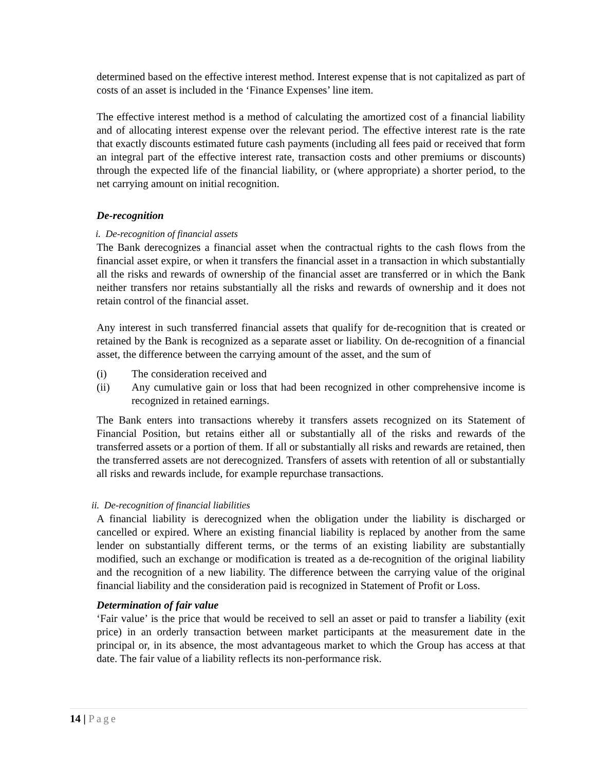determined based on the effective interest method. Interest expense that is not capitalized as part of costs of an asset is included in the ‘Finance Expenses’ line item.
The effective interest method is a method of calculating the amortized cost of a financial liability and of allocating interest expense over the relevant period. The effective interest rate is the rate that exactly discounts estimated future cash payments (including all fees paid or received that form an integral part of the effective interest rate, transaction costs and other premiums or discounts) through the expected life of the financial liability, or (where appropriate) a shorter period, to the net carrying amount on initial recognition.
De-recognition
i. De-recognition of financial assets
The Bank derecognizes a financial asset when the contractual rights to the cash flows from the financial asset expire, or when it transfers the financial asset in a transaction in which substantially all the risks and rewards of ownership of the financial asset are transferred or in which the Bank neither transfers nor retains substantially all the risks and rewards of ownership and it does not retain control of the financial asset.
Any interest in such transferred financial assets that qualify for de-recognition that is created or retained by the Bank is recognized as a separate asset or liability. On de-recognition of a financial asset, the difference between the carrying amount of the asset, and the sum of
(i) The consideration received and
(ii) Any cumulative gain or loss that had been recognized in other comprehensive income is recognized in retained earnings.
The Bank enters into transactions whereby it transfers assets recognized on its Statement of Financial Position, but retains either all or substantially all of the risks and rewards of the transferred assets or a portion of them. If all or substantially all risks and rewards are retained, then the transferred assets are not derecognized. Transfers of assets with retention of all or substantially all risks and rewards include, for example repurchase transactions.
ii. De-recognition of financial liabilities
A financial liability is derecognized when the obligation under the liability is discharged or cancelled or expired. Where an existing financial liability is replaced by another from the same lender on substantially different terms, or the terms of an existing liability are substantially modified, such an exchange or modification is treated as a de-recognition of the original liability and the recognition of a new liability. The difference between the carrying value of the original financial liability and the consideration paid is recognized in Statement of Profit or Loss.
Determination of fair value
‘Fair value’ is the price that would be received to sell an asset or paid to transfer a liability (exit price) in an orderly transaction between market participants at the measurement date in the principal or, in its absence, the most advantageous market to which the Group has access at that date. The fair value of a liability reflects its non-performance risk.
14 | Page